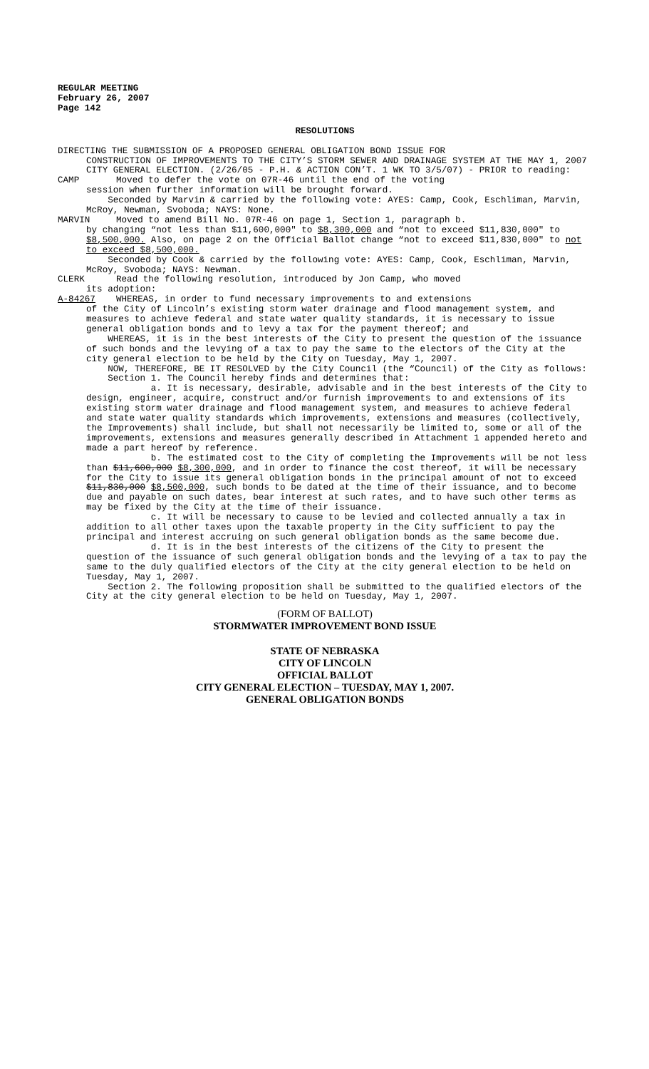REGULAR MEETING
February 26, 2007
Page 142
RESOLUTIONS
DIRECTING THE SUBMISSION OF A PROPOSED GENERAL OBLIGATION BOND ISSUE FOR
CONSTRUCTION OF IMPROVEMENTS TO THE CITY’S STORM SEWER AND DRAINAGE SYSTEM AT THE MAY 1, 2007 CITY GENERAL ELECTION. (2/26/05 - P.H. & ACTION CON’T. 1 WK TO 3/5/07) - PRIOR to reading:
CAMP Moved to defer the vote on 07R-46 until the end of the voting
session when further information will be brought forward.
Seconded by Marvin & carried by the following vote: AYES: Camp, Cook, Eschliman, Marvin, McRoy, Newman, Svoboda; NAYS: None.
MARVIN Moved to amend Bill No. 07R-46 on page 1, Section 1, paragraph b.
by changing “not less than $11,600,000" to $8,300,000 and “not to exceed $11,830,000" to $8,500,000. Also, on page 2 on the Official Ballot change “not to exceed $11,830,000" to not to exceed $8,500,000.
Seconded by Cook & carried by the following vote: AYES: Camp, Cook, Eschliman, Marvin, McRoy, Svoboda; NAYS: Newman.
CLERK Read the following resolution, introduced by Jon Camp, who moved
its adoption:
A-84267 WHEREAS, in order to fund necessary improvements to and extensions
of the City of Lincoln’s existing storm water drainage and flood management system, and measures to achieve federal and state water quality standards, it is necessary to issue general obligation bonds and to levy a tax for the payment thereof; and
WHEREAS, it is in the best interests of the City to present the question of the issuance of such bonds and the levying of a tax to pay the same to the electors of the City at the city general election to be held by the City on Tuesday, May 1, 2007.
NOW, THEREFORE, BE IT RESOLVED by the City Council (the “Council) of the City as follows:
Section 1. The Council hereby finds and determines that:
a. It is necessary, desirable, advisable and in the best interests of the City to design, engineer, acquire, construct and/or furnish improvements to and extensions of its existing storm water drainage and flood management system, and measures to achieve federal and state water quality standards which improvements, extensions and measures (collectively, the Improvements) shall include, but shall not necessarily be limited to, some or all of the improvements, extensions and measures generally described in Attachment 1 appended hereto and made a part hereof by reference.
b. The estimated cost to the City of completing the Improvements will be not less than $11,600,000 $8,300,000, and in order to finance the cost thereof, it will be necessary for the City to issue its general obligation bonds in the principal amount of not to exceed $11,830,000 $8,500,000, such bonds to be dated at the time of their issuance, and to become due and payable on such dates, bear interest at such rates, and to have such other terms as may be fixed by the City at the time of their issuance.
c. It will be necessary to cause to be levied and collected annually a tax in addition to all other taxes upon the taxable property in the City sufficient to pay the principal and interest accruing on such general obligation bonds as the same become due.
d. It is in the best interests of the citizens of the City to present the question of the issuance of such general obligation bonds and the levying of a tax to pay the same to the duly qualified electors of the City at the city general election to be held on Tuesday, May 1, 2007.
Section 2. The following proposition shall be submitted to the qualified electors of the City at the city general election to be held on Tuesday, May 1, 2007.
(FORM OF BALLOT)
STORMWATER IMPROVEMENT BOND ISSUE
STATE OF NEBRASKA
CITY OF LINCOLN
OFFICIAL BALLOT
CITY GENERAL ELECTION – TUESDAY, MAY 1, 2007.
GENERAL OBLIGATION BONDS